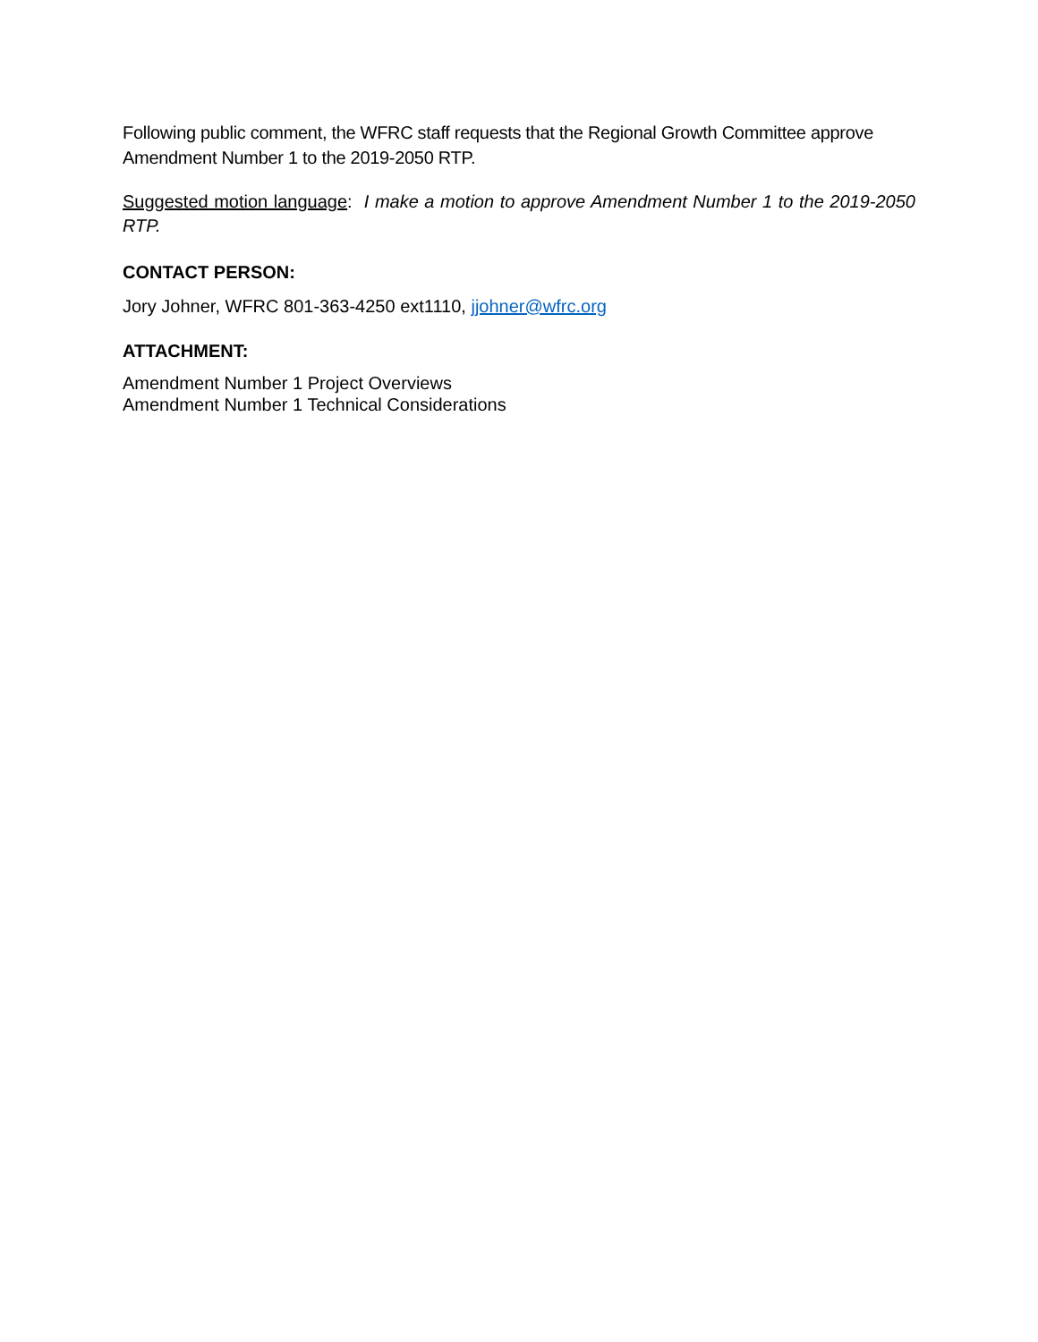Following public comment, the WFRC staff requests that the Regional Growth Committee approve Amendment Number 1 to the 2019-2050 RTP.
Suggested motion language: I make a motion to approve Amendment Number 1 to the 2019-2050 RTP.
CONTACT PERSON:
Jory Johner, WFRC 801-363-4250 ext1110, jjohner@wfrc.org
ATTACHMENT:
Amendment Number 1 Project Overviews
Amendment Number 1 Technical Considerations